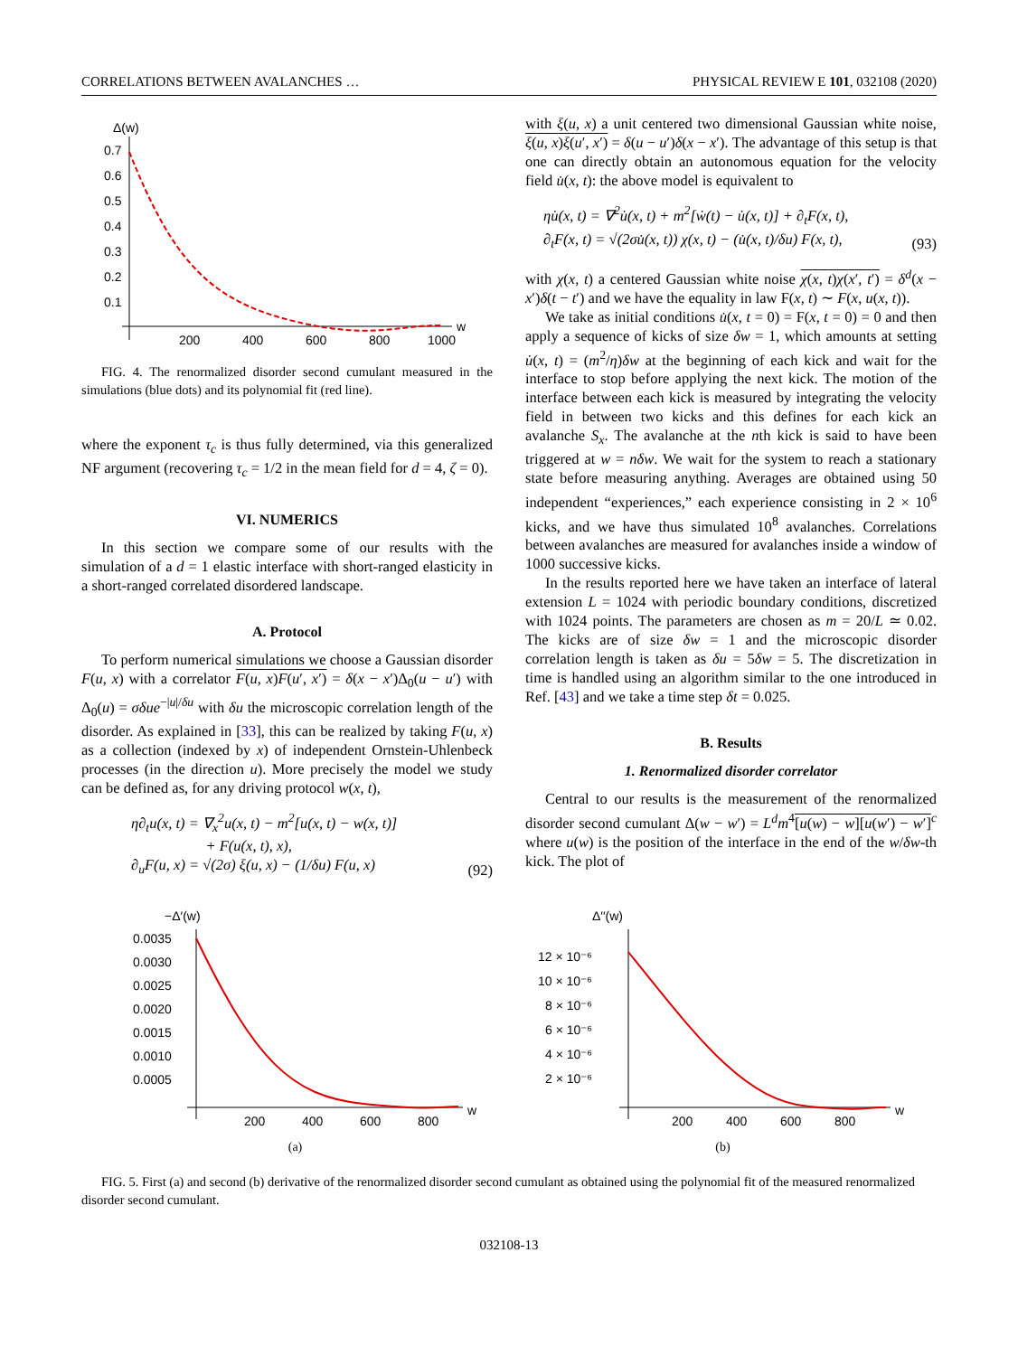CORRELATIONS BETWEEN AVALANCHES … PHYSICAL REVIEW E 101, 032108 (2020)
Δ(w)
0.7
0.6
0.5
0.4
0.3
0.2
0.1
200
400
600
800
1000
w
FIG. 4. The renormalized disorder second cumulant measured in the simulations (blue dots) and its polynomial fit (red line).
where the exponent τ<sub>c</sub> is thus fully determined, via this generalized NF argument (recovering τ<sub>c</sub> = 1/2 in the mean field for d = 4, ζ = 0).
VI. NUMERICS
In this section we compare some of our results with the simulation of a d = 1 elastic interface with short-ranged elasticity in a short-ranged correlated disordered landscape.
A. Protocol
To perform numerical simulations we choose a Gaussian disorder F(u, x) with a correlator F(u, x)F(u′, x′) = δ(x − x′)Δ<sub>0</sub>(u − u′) with Δ<sub>0</sub>(u) = σδue<sup>−|u|/δu</sup> with δu the microscopic correlation length of the disorder. As explained in [33], this can be realized by taking F(u, x) as a collection (indexed by x) of independent Ornstein-Uhlenbeck processes (in the direction u). More precisely the model we study can be defined as, for any driving protocol w(x, t),
η∂<sub>t</sub>u(x, t) = ∇<sub>x</sub><sup>2</sup>u(x, t) − m<sup>2</sup>[u(x, t) − w(x, t)]
+ F(u(x, t), x),
∂<sub>u</sub>F(u, x) = √(2σ) ξ(u, x) − (1/δu) F(u, x) (92)
with ξ(u, x) a unit centered two dimensional Gaussian white noise, ξ(u, x)ξ(u′, x′) = δ(u − u′)δ(x − x′). The advantage of this setup is that one can directly obtain an autonomous equation for the velocity field u̇(x, t): the above model is equivalent to
ηu̇(x, t) = ∇<sup>2</sup>u̇(x, t) + m<sup>2</sup>[ẇ(t) − u̇(x, t)] + ∂<sub>t</sub>F(x, t),
∂<sub>t</sub>F(x, t) = √(2σu̇(x, t)) χ(x, t) − (u̇(x, t)/δu) F(x, t), (93)
with χ(x, t) a centered Gaussian white noise χ(x, t)χ(x′, t′) = δ<sup>d</sup>(x − x′)δ(t − t′) and we have the equality in law F(x, t) ∼ F(x, u(x, t)).
We take as initial conditions u̇(x, t = 0) = F(x, t = 0) = 0 and then apply a sequence of kicks of size δw = 1, which amounts at setting u̇(x, t) = (m<sup>2</sup>/η)δw at the beginning of each kick and wait for the interface to stop before applying the next kick. The motion of the interface between each kick is measured by integrating the velocity field in between two kicks and this defines for each kick an avalanche S<sub>x</sub>. The avalanche at the nth kick is said to have been triggered at w = nδw. We wait for the system to reach a stationary state before measuring anything. Averages are obtained using 50 independent “experiences,” each experience consisting in 2 × 10<sup>6</sup> kicks, and we have thus simulated 10<sup>8</sup> avalanches. Correlations between avalanches are measured for avalanches inside a window of 1000 successive kicks.
In the results reported here we have taken an interface of lateral extension L = 1024 with periodic boundary conditions, discretized with 1024 points. The parameters are chosen as m = 20/L ≃ 0.02. The kicks are of size δw = 1 and the microscopic disorder correlation length is taken as δu = 5δw = 5. The discretization in time is handled using an algorithm similar to the one introduced in Ref. [43] and we take a time step δt = 0.025.
B. Results
1. Renormalized disorder correlator
Central to our results is the measurement of the renormalized disorder second cumulant Δ(w − w′) = L<sup>d</sup>m<sup>4</sup>[u(w) − w][u(w′) − w′]<sup>c</sup> where u(w) is the position of the interface in the end of the w/δw-th kick. The plot of
−Δ′(w)
0.0035
0.0030
0.0025
0.0020
0.0015
0.0010
0.0005
200
400
600
800
w
(a)
Δ′′(w)
12 × 10⁻⁶
10 × 10⁻⁶
8 × 10⁻⁶
6 × 10⁻⁶
4 × 10⁻⁶
2 × 10⁻⁶
200
400
600
800
w
(b)
FIG. 5. First (a) and second (b) derivative of the renormalized disorder second cumulant as obtained using the polynomial fit of the measured renormalized disorder second cumulant.
032108-13